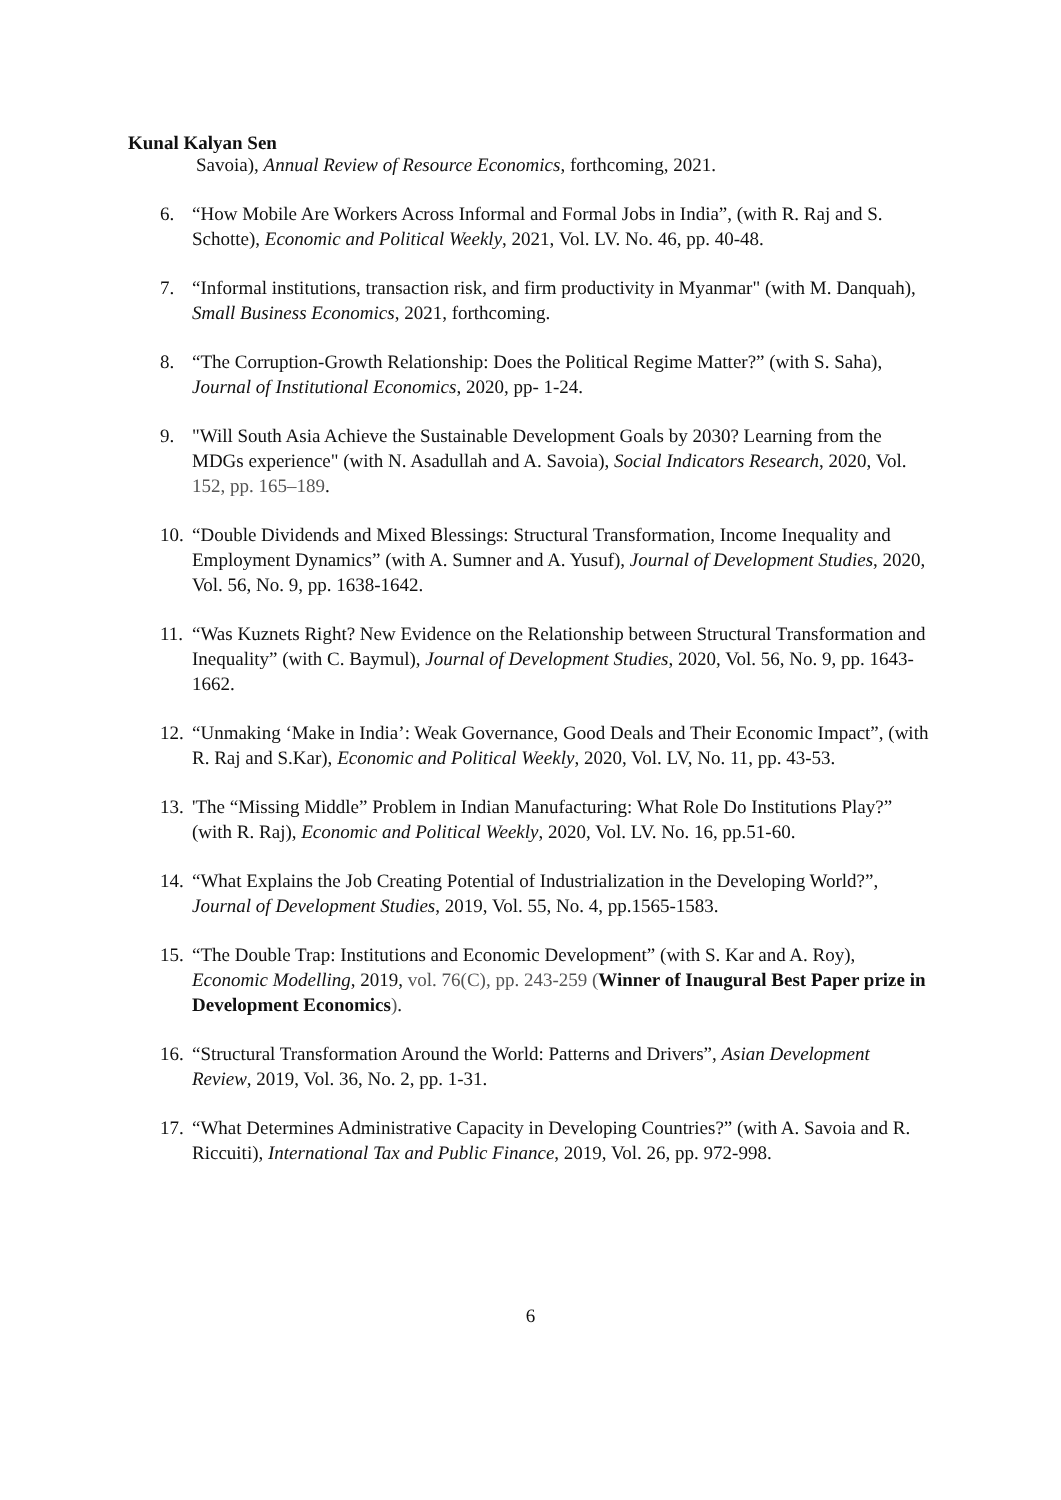Kunal Kalyan Sen
Savoia), Annual Review of Resource Economics, forthcoming, 2021.
6. “How Mobile Are Workers Across Informal and Formal Jobs in India”, (with R. Raj and S. Schotte), Economic and Political Weekly, 2021, Vol. LV. No. 46, pp. 40-48.
7. “Informal institutions, transaction risk, and firm productivity in Myanmar" (with M. Danquah), Small Business Economics, 2021, forthcoming.
8. “The Corruption-Growth Relationship: Does the Political Regime Matter?” (with S. Saha), Journal of Institutional Economics, 2020, pp- 1-24.
9. "Will South Asia Achieve the Sustainable Development Goals by 2030? Learning from the MDGs experience" (with N. Asadullah and A. Savoia), Social Indicators Research, 2020, Vol. 152, pp. 165–189.
10.
“Double Dividends and Mixed Blessings: Structural Transformation, Income Inequality and Employment Dynamics” (with A. Sumner and A. Yusuf), Journal of Development Studies, 2020, Vol. 56, No. 9, pp. 1638-1642.
11.
“Was Kuznets Right? New Evidence on the Relationship between Structural Transformation and Inequality” (with C. Baymul), Journal of Development Studies, 2020, Vol. 56, No. 9, pp. 1643-1662.
12.
“Unmaking ‘Make in India’: Weak Governance, Good Deals and Their Economic Impact”, (with R. Raj and S.Kar), Economic and Political Weekly, 2020, Vol. LV, No. 11, pp. 43-53.
13.
'The “Missing Middle” Problem in Indian Manufacturing: What Role Do Institutions Play?” (with R. Raj), Economic and Political Weekly, 2020, Vol. LV. No. 16, pp.51-60.
14.
“What Explains the Job Creating Potential of Industrialization in the Developing World?”, Journal of Development Studies, 2019, Vol. 55, No. 4, pp.1565-1583.
15.
“The Double Trap: Institutions and Economic Development” (with S. Kar and A. Roy), Economic Modelling, 2019, vol. 76(C), pp. 243-259 (Winner of Inaugural Best Paper prize in Development Economics).
16.
“Structural Transformation Around the World: Patterns and Drivers”, Asian Development Review, 2019, Vol. 36, No. 2, pp. 1-31.
17.
“What Determines Administrative Capacity in Developing Countries?” (with A. Savoia and R. Riccuiti), International Tax and Public Finance, 2019, Vol. 26, pp. 972-998.
6